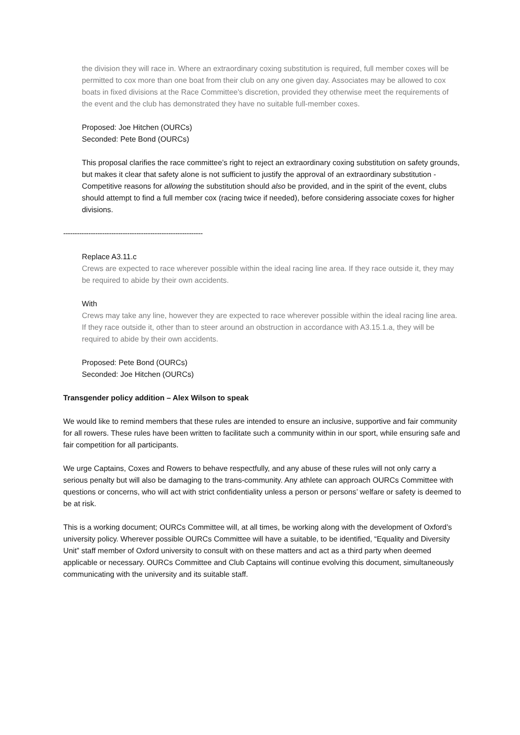the division they will race in. Where an extraordinary coxing substitution is required, full member coxes will be permitted to cox more than one boat from their club on any one given day. Associates may be allowed to cox boats in fixed divisions at the Race Committee's discretion, provided they otherwise meet the requirements of the event and the club has demonstrated they have no suitable full-member coxes.
Proposed: Joe Hitchen (OURCs)
Seconded: Pete Bond (OURCs)
This proposal clarifies the race committee’s right to reject an extraordinary coxing substitution on safety grounds, but makes it clear that safety alone is not sufficient to justify the approval of an extraordinary substitution - Competitive reasons for allowing the substitution should also be provided, and in the spirit of the event, clubs should attempt to find a full member cox (racing twice if needed), before considering associate coxes for higher divisions.
-------------------------------------------------------------
Replace A3.11.c
Crews are expected to race wherever possible within the ideal racing line area. If they race outside it, they may be required to abide by their own accidents.
With
Crews may take any line, however they are expected to race wherever possible within the ideal racing line area. If they race outside it, other than to steer around an obstruction in accordance with A3.15.1.a, they will be required to abide by their own accidents.
Proposed: Pete Bond (OURCs)
Seconded: Joe Hitchen (OURCs)
Transgender policy addition – Alex Wilson to speak
We would like to remind members that these rules are intended to ensure an inclusive, supportive and fair community for all rowers. These rules have been written to facilitate such a community within in our sport, while ensuring safe and fair competition for all participants.
We urge Captains, Coxes and Rowers to behave respectfully, and any abuse of these rules will not only carry a serious penalty but will also be damaging to the trans-community. Any athlete can approach OURCs Committee with questions or concerns, who will act with strict confidentiality unless a person or persons’ welfare or safety is deemed to be at risk.
This is a working document; OURCs Committee will, at all times, be working along with the development of Oxford’s university policy. Wherever possible OURCs Committee will have a suitable, to be identified, “Equality and Diversity Unit” staff member of Oxford university to consult with on these matters and act as a third party when deemed applicable or necessary. OURCs Committee and Club Captains will continue evolving this document, simultaneously communicating with the university and its suitable staff.